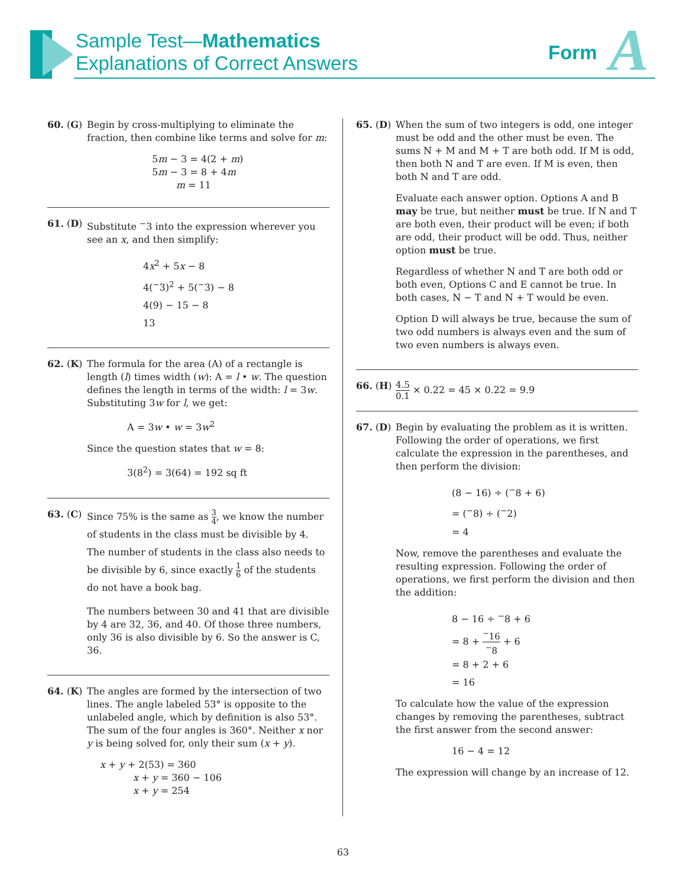Sample Test—Mathematics
Explanations of Correct Answers
Form A
60. (G)
Begin by cross-multiplying to eliminate the fraction, then combine like terms and solve for m:
5m − 3 = 4(2 + m)
5m − 3 = 8 + 4m
m = 11
61. (D)
Substitute <sup>−</sup>3 into the expression wherever you see an x, and then simplify:
4x<sup>2</sup> + 5x − 8
4(<sup>−</sup>3)<sup>2</sup> + 5(<sup>−</sup>3) − 8
4(9) − 15 − 8
13
62. (K)
The formula for the area (A) of a rectangle is length (l) times width (w): A = l • w. The question defines the length in terms of the width: l = 3w. Substituting 3w for l, we get:
A = 3w • w = 3w<sup>2</sup>
Since the question states that w = 8:
3(8<sup>2</sup>) = 3(64) = 192 sq ft
63. (C)
Since 75% is the same as 3 4, we know the number of students in the class must be divisible by 4. The number of students in the class also needs to be divisible by 6, since exactly 1 6 of the students do not have a book bag.
The numbers between 30 and 41 that are divisible by 4 are 32, 36, and 40. Of those three numbers, only 36 is also divisible by 6. So the answer is C, 36.
64. (K)
The angles are formed by the intersection of two lines. The angle labeled 53° is opposite to the unlabeled angle, which by definition is also 53°. The sum of the four angles is 360°. Neither x nor y is being solved for, only their sum (x + y).
x + y + 2(53) = 360
x + y = 360 − 106
x + y = 254
65. (D)
When the sum of two integers is odd, one integer must be odd and the other must be even. The sums N + M and M + T are both odd. If M is odd, then both N and T are even. If M is even, then both N and T are odd.
Evaluate each answer option. Options A and B may be true, but neither must be true. If N and T are both even, their product will be even; if both are odd, their product will be odd. Thus, neither option must be true.
Regardless of whether N and T are both odd or both even, Options C and E cannot be true. In both cases, N − T and N + T would be even.
Option D will always be true, because the sum of two odd numbers is always even and the sum of two even numbers is always even.
66. (H)
4.5 0.1 × 0.22 = 45 × 0.22 = 9.9
67. (D)
Begin by evaluating the problem as it is written. Following the order of operations, we first calculate the expression in the parentheses, and then perform the division:
(8 − 16) ÷ (<sup>−</sup>8 + 6)
= (<sup>−</sup>8) ÷ (<sup>−</sup>2)
= 4
Now, remove the parentheses and evaluate the resulting expression. Following the order of operations, we first perform the division and then the addition:
8 − 16 ÷ <sup>−</sup>8 + 6
= 8 + <sup>−</sup>16<sup>−</sup>8 + 6
= 8 + 2 + 6
= 16
To calculate how the value of the expression changes by removing the parentheses, subtract the first answer from the second answer:
16 − 4 = 12
The expression will change by an increase of 12.
63